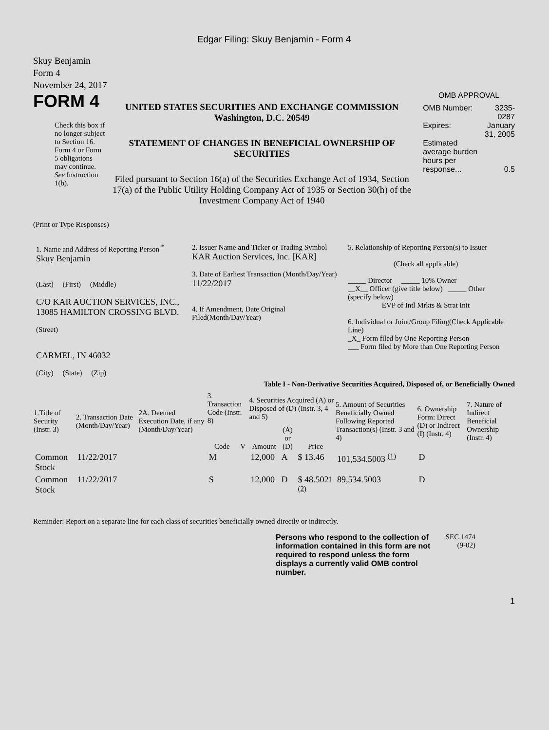Edgar Filing: Skuy Benjamin - Form 4
Skuy Benjamin
Form 4
November 24, 2017
FORM 4
Check this box if no longer subject to Section 16. Form 4 or Form 5 obligations may continue. See Instruction 1(b).
UNITED STATES SECURITIES AND EXCHANGE COMMISSION
Washington, D.C. 20549
STATEMENT OF CHANGES IN BENEFICIAL OWNERSHIP OF SECURITIES
Filed pursuant to Section 16(a) of the Securities Exchange Act of 1934, Section 17(a) of the Public Utility Holding Company Act of 1935 or Section 30(h) of the Investment Company Act of 1940
OMB APPROVAL
| OMB Number: | 3235-0287 |
| Expires: | January 31, 2005 |
| Estimated average burden hours per response... | 0.5 |
(Print or Type Responses)
1. Name and Address of Reporting Person <sup>*</sup>
Skuy Benjamin
(Last) (First) (Middle)
C/O KAR AUCTION SERVICES, INC., 13085 HAMILTON CROSSING BLVD.
(Street)
CARMEL, IN 46032
(City) (State) (Zip)
2. Issuer Name and Ticker or Trading Symbol
KAR Auction Services, Inc. [KAR]
3. Date of Earliest Transaction (Month/Day/Year)
11/22/2017
4. If Amendment, Date Original Filed(Month/Day/Year)
5. Relationship of Reporting Person(s) to Issuer
(Check all applicable)
_____ Director _____ 10% Owner
__X__ Officer (give title below) _____ Other (specify below)
EVP of Intl Mrkts & Strat Init
6. Individual or Joint/Group Filing(Check Applicable Line)
_X_ Form filed by One Reporting Person
___ Form filed by More than One Reporting Person
Table I - Non-Derivative Securities Acquired, Disposed of, or Beneficially Owned
| 1.Title of Security (Instr. 3) | 2. Transaction Date (Month/Day/Year) | 2A. Deemed Execution Date, if any (Month/Day/Year) | 3. Transaction Code (Instr. 8) | | 4. Securities Acquired (A) or Disposed of (D) (Instr. 3, 4 and 5) | | | 5. Amount of Securities Beneficially Owned Following Reported Transaction(s) (Instr. 3 and 4) | 6. Ownership Form: Direct (D) or Indirect (I) (Instr. 4) | 7. Nature of Indirect Beneficial Ownership (Instr. 4) |
| --- | --- | --- | --- | --- | --- | --- | --- | --- | --- | --- |
| | | | Code | V | Amount | (A) or (D) | Price | | | |
| Common Stock | 11/22/2017 | | M | | 12,000 | A | $ 13.46 | 101,534.5003 <sup>(1)</sup> | D | |
| Common Stock | 11/22/2017 | | S | | 12,000 | D | $ 48.5021 <sup>(2)</sup> | 89,534.5003 | D | |
Reminder: Report on a separate line for each class of securities beneficially owned directly or indirectly.
Persons who respond to the collection of information contained in this form are not required to respond unless the form displays a currently valid OMB control number.
SEC 1474 (9-02)
1